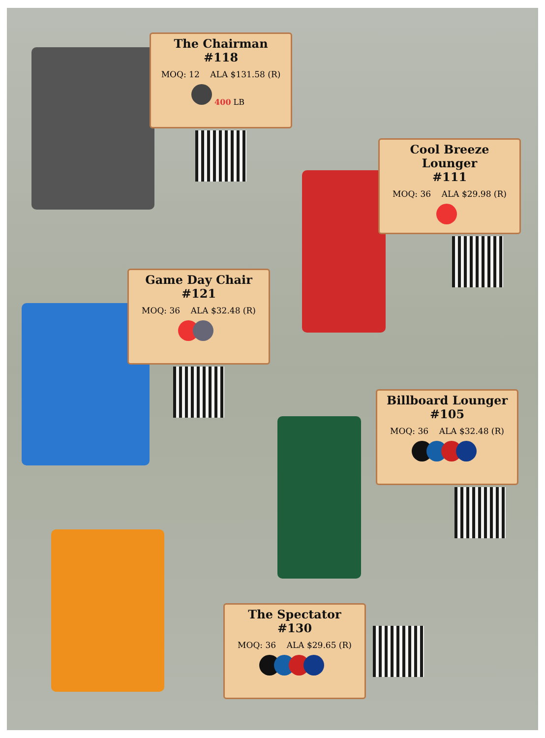The Chairman
#118
MOQ: 12 ALA $131.58 (R)
400 LB
Cool Breeze Lounger
#111
MOQ: 36 ALA $29.98 (R)
Game Day Chair
#121
MOQ: 36 ALA $32.48 (R)
Billboard Lounger
#105
MOQ: 36 ALA $32.48 (R)
The Spectator
#130
MOQ: 36 ALA $29.65 (R)